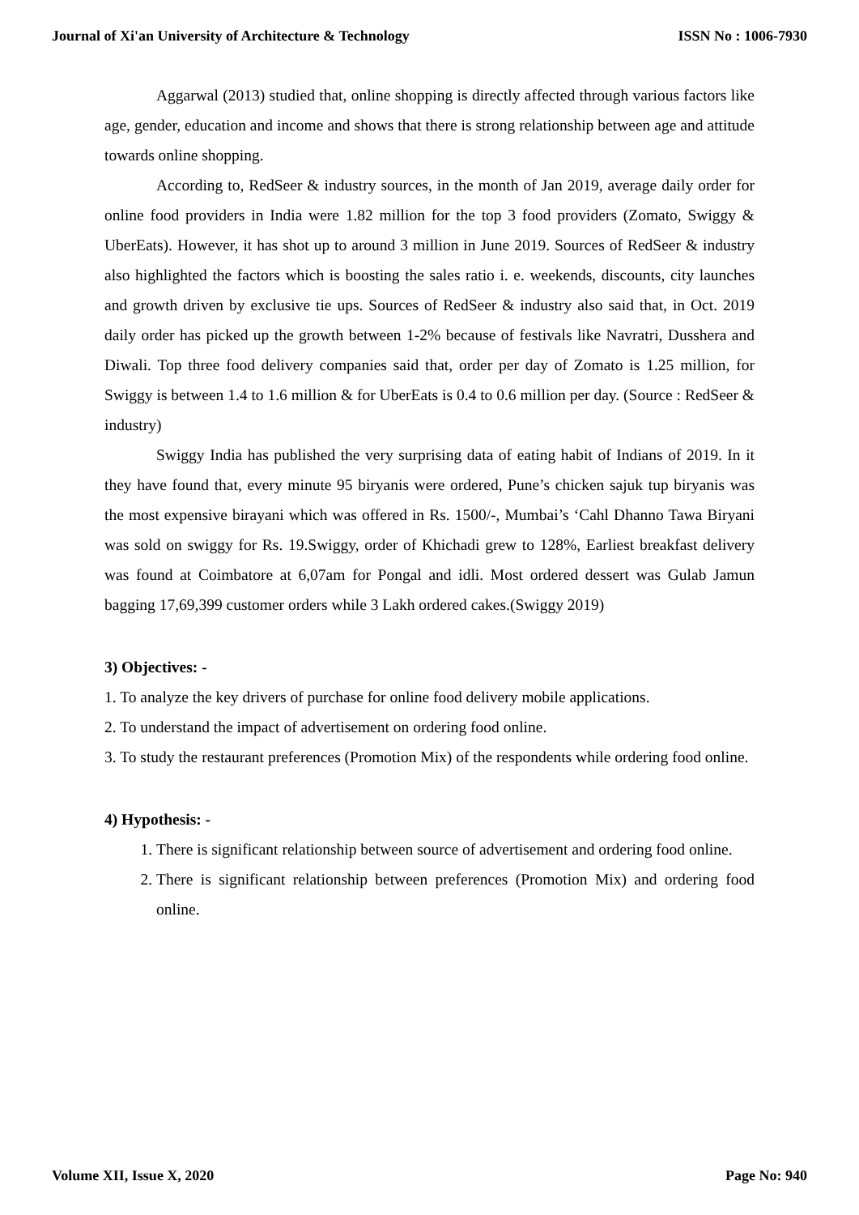Journal of Xi'an University of Architecture & Technology ISSN No : 1006-7930
Aggarwal (2013) studied that, online shopping is directly affected through various factors like age, gender, education and income and shows that there is strong relationship between age and attitude towards online shopping.
According to, RedSeer & industry sources, in the month of Jan 2019, average daily order for online food providers in India were 1.82 million for the top 3 food providers (Zomato, Swiggy & UberEats). However, it has shot up to around 3 million in June 2019. Sources of RedSeer & industry also highlighted the factors which is boosting the sales ratio i. e. weekends, discounts, city launches and growth driven by exclusive tie ups. Sources of RedSeer & industry also said that, in Oct. 2019 daily order has picked up the growth between 1-2% because of festivals like Navratri, Dusshera and Diwali. Top three food delivery companies said that, order per day of Zomato is 1.25 million, for Swiggy is between 1.4 to 1.6 million & for UberEats is 0.4 to 0.6 million per day. (Source : RedSeer & industry)
Swiggy India has published the very surprising data of eating habit of Indians of 2019. In it they have found that, every minute 95 biryanis were ordered, Pune’s chicken sajuk tup biryanis was the most expensive birayani which was offered in Rs. 1500/-, Mumbai’s ‘Cahl Dhanno Tawa Biryani was sold on swiggy for Rs. 19.Swiggy, order of Khichadi grew to 128%, Earliest breakfast delivery was found at Coimbatore at 6,07am for Pongal and idli. Most ordered dessert was Gulab Jamun bagging 17,69,399 customer orders while 3 Lakh ordered cakes.(Swiggy 2019)
3) Objectives: -
1. To analyze the key drivers of purchase for online food delivery mobile applications.
2. To understand the impact of advertisement on ordering food online.
3. To study the restaurant preferences (Promotion Mix) of the respondents while ordering food online.
4) Hypothesis: -
1. There is significant relationship between source of advertisement and ordering food online.
2. There is significant relationship between preferences (Promotion Mix) and ordering food online.
Volume XII, Issue X, 2020 Page No: 940